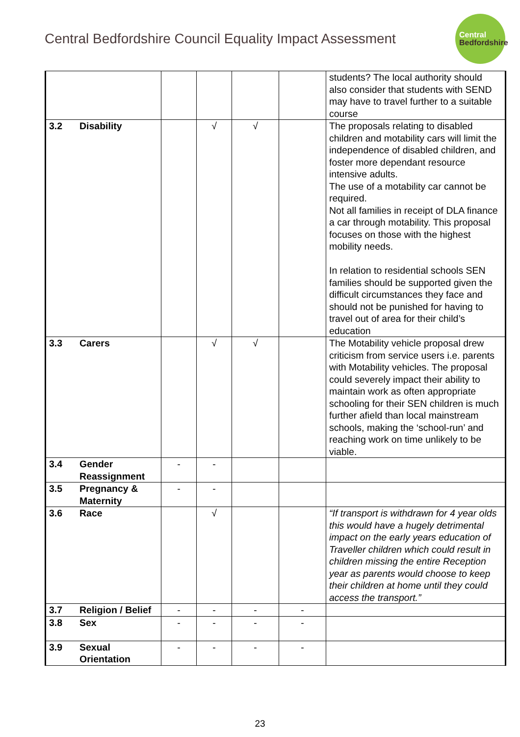Central Bedfordshire Council Equality Impact Assessment
Central
Bedfordshire
| | | | | | | students? The local authority should also consider that students with SEND may have to travel further to a suitable course |
| 3.2 | Disability | | √ | √ | | The proposals relating to disabled children and motability cars will limit the independence of disabled children, and foster more dependant resource intensive adults. The use of a motability car cannot be required. Not all families in receipt of DLA finance a car through motability. This proposal focuses on those with the highest mobility needs. In relation to residential schools SEN families should be supported given the difficult circumstances they face and should not be punished for having to travel out of area for their child’s education |
| 3.3 | Carers | | √ | √ | | The Motability vehicle proposal drew criticism from service users i.e. parents with Motability vehicles. The proposal could severely impact their ability to maintain work as often appropriate schooling for their SEN children is much further afield than local mainstream schools, making the ‘school-run’ and reaching work on time unlikely to be viable. |
| 3.4 | Gender Reassignment | - | - | | | |
| 3.5 | Pregnancy & Maternity | - | - | | | |
| 3.6 | Race | | √ | | | “If transport is withdrawn for 4 year olds this would have a hugely detrimental impact on the early years education of Traveller children which could result in children missing the entire Reception year as parents would choose to keep their children at home until they could access the transport.” |
| 3.7 | Religion / Belief | - | - | - | - | |
| 3.8 | Sex | - | - | - | - | |
| 3.9 | Sexual Orientation | - | - | - | - | |
23